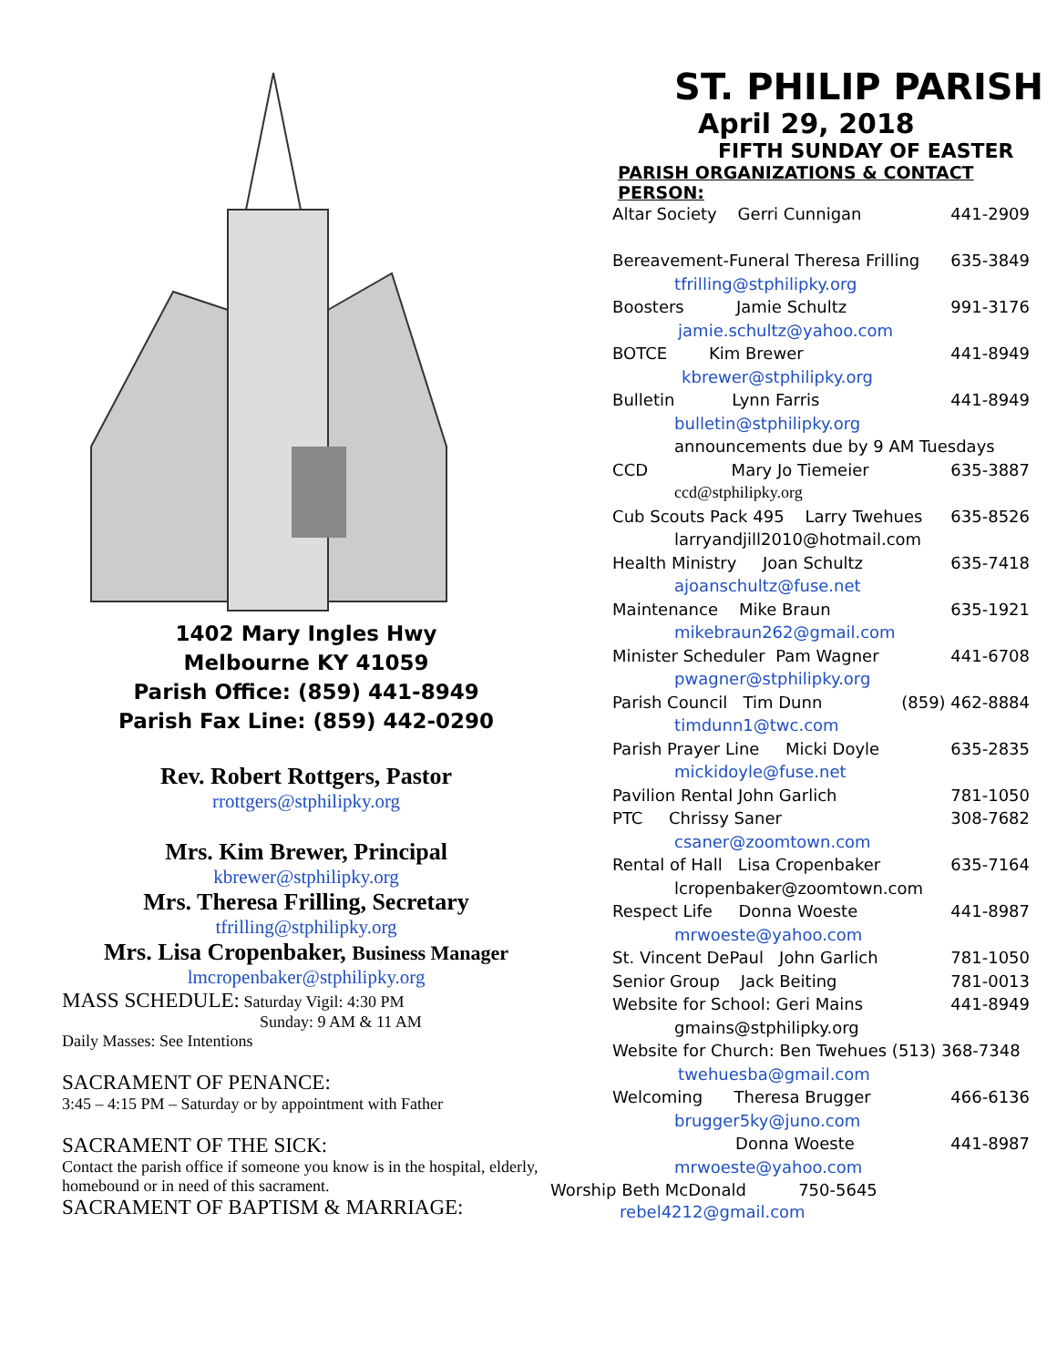1402 Mary Ingles Hwy
Melbourne KY 41059
Parish Office: (859) 441-8949
Parish Fax Line: (859) 442-0290
Rev. Robert Rottgers, Pastor
rrottgers@stphilipky.org
Mrs. Kim Brewer, Principal
kbrewer@stphilipky.org
Mrs. Theresa Frilling, Secretary
tfrilling@stphilipky.org
Mrs. Lisa Cropenbaker, Business Manager
lmcropenbaker@stphilipky.org
MASS SCHEDULE: Saturday Vigil: 4:30 PM
Sunday: 9 AM & 11 AM
Daily Masses: See Intentions
SACRAMENT OF PENANCE:
3:45 – 4:15 PM – Saturday or by appointment with Father
SACRAMENT OF THE SICK:
Contact the parish office if someone you know is in the hospital, elderly, homebound or in need of this sacrament.
SACRAMENT OF BAPTISM & MARRIAGE:
ST. PHILIP PARISH
April 29, 2018
FIFTH SUNDAY OF EASTER
PARISH ORGANIZATIONS & CONTACT PERSON:
Altar Society Gerri Cunnigan 441-2909
Bereavement-Funeral Theresa Frilling 635-3849
tfrilling@stphilipky.org
Boosters Jamie Schultz 991-3176
jamie.schultz@yahoo.com
BOTCE Kim Brewer 441-8949
kbrewer@stphilipky.org
Bulletin Lynn Farris 441-8949
bulletin@stphilipky.org
announcements due by 9 AM Tuesdays
CCD Mary Jo Tiemeier 635-3887
ccd@stphilipky.org
Cub Scouts Pack 495 Larry Twehues 635-8526
larryandjill2010@hotmail.com
Health Ministry Joan Schultz 635-7418
ajoanschultz@fuse.net
Maintenance Mike Braun 635-1921
mikebraun262@gmail.com
Minister Scheduler Pam Wagner 441-6708
pwagner@stphilipky.org
Parish Council Tim Dunn (859) 462-8884
timdunn1@twc.com
Parish Prayer Line Micki Doyle 635-2835
mickidoyle@fuse.net
Pavilion Rental John Garlich 781-1050
PTC Chrissy Saner 308-7682
csaner@zoomtown.com
Rental of Hall Lisa Cropenbaker 635-7164
lcropenbaker@zoomtown.com
Respect Life Donna Woeste 441-8987
mrwoeste@yahoo.com
St. Vincent DePaul John Garlich 781-1050
Senior Group Jack Beiting 781-0013
Website for School: Geri Mains 441-8949
gmains@stphilipky.org
Website for Church: Ben Twehues (513) 368-7348
twehuesba@gmail.com
Welcoming Theresa Brugger 466-6136
brugger5ky@juno.com
Donna Woeste 441-8987
mrwoeste@yahoo.com
Worship Beth McDonald 750-5645
rebel4212@gmail.com